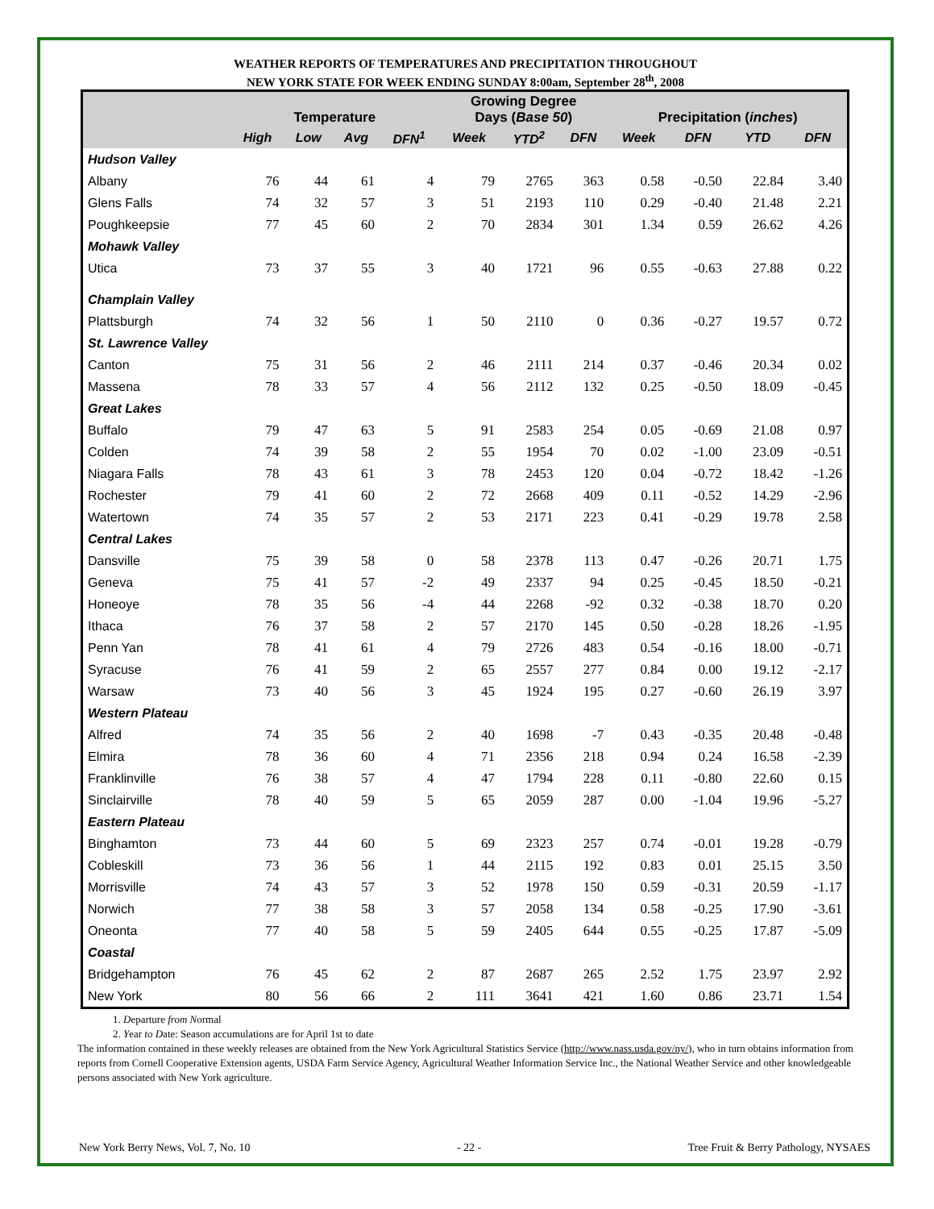WEATHER REPORTS OF TEMPERATURES AND PRECIPITATION THROUGHOUT
NEW YORK STATE FOR WEEK ENDING SUNDAY 8:00am, September 28<sup>th</sup>, 2008
| | Temperature | | | | Growing Degree Days ( Base 50 ) | | | Precipitation ( inches ) | | | |
| --- | --- | --- | --- | --- | --- | --- | --- | --- | --- | --- | --- |
| | High | Low | Avg | DFN<sup>1</sup> | Week | YTD<sup>2</sup> | DFN | Week | DFN | YTD | DFN |
| Hudson Valley | | | | | | | | | | | |
| Albany | 76 | 44 | 61 | 4 | 79 | 2765 | 363 | 0.58 | -0.50 | 22.84 | 3.40 |
| Glens Falls | 74 | 32 | 57 | 3 | 51 | 2193 | 110 | 0.29 | -0.40 | 21.48 | 2.21 |
| Poughkeepsie | 77 | 45 | 60 | 2 | 70 | 2834 | 301 | 1.34 | 0.59 | 26.62 | 4.26 |
| Mohawk Valley | | | | | | | | | | | |
| Utica | 73 | 37 | 55 | 3 | 40 | 1721 | 96 | 0.55 | -0.63 | 27.88 | 0.22 |
| Champlain Valley | | | | | | | | | | | |
| Plattsburgh | 74 | 32 | 56 | 1 | 50 | 2110 | 0 | 0.36 | -0.27 | 19.57 | 0.72 |
| St. Lawrence Valley | | | | | | | | | | | |
| Canton | 75 | 31 | 56 | 2 | 46 | 2111 | 214 | 0.37 | -0.46 | 20.34 | 0.02 |
| Massena | 78 | 33 | 57 | 4 | 56 | 2112 | 132 | 0.25 | -0.50 | 18.09 | -0.45 |
| Great Lakes | | | | | | | | | | | |
| Buffalo | 79 | 47 | 63 | 5 | 91 | 2583 | 254 | 0.05 | -0.69 | 21.08 | 0.97 |
| Colden | 74 | 39 | 58 | 2 | 55 | 1954 | 70 | 0.02 | -1.00 | 23.09 | -0.51 |
| Niagara Falls | 78 | 43 | 61 | 3 | 78 | 2453 | 120 | 0.04 | -0.72 | 18.42 | -1.26 |
| Rochester | 79 | 41 | 60 | 2 | 72 | 2668 | 409 | 0.11 | -0.52 | 14.29 | -2.96 |
| Watertown | 74 | 35 | 57 | 2 | 53 | 2171 | 223 | 0.41 | -0.29 | 19.78 | 2.58 |
| Central Lakes | | | | | | | | | | | |
| Dansville | 75 | 39 | 58 | 0 | 58 | 2378 | 113 | 0.47 | -0.26 | 20.71 | 1.75 |
| Geneva | 75 | 41 | 57 | -2 | 49 | 2337 | 94 | 0.25 | -0.45 | 18.50 | -0.21 |
| Honeoye | 78 | 35 | 56 | -4 | 44 | 2268 | -92 | 0.32 | -0.38 | 18.70 | 0.20 |
| Ithaca | 76 | 37 | 58 | 2 | 57 | 2170 | 145 | 0.50 | -0.28 | 18.26 | -1.95 |
| Penn Yan | 78 | 41 | 61 | 4 | 79 | 2726 | 483 | 0.54 | -0.16 | 18.00 | -0.71 |
| Syracuse | 76 | 41 | 59 | 2 | 65 | 2557 | 277 | 0.84 | 0.00 | 19.12 | -2.17 |
| Warsaw | 73 | 40 | 56 | 3 | 45 | 1924 | 195 | 0.27 | -0.60 | 26.19 | 3.97 |
| Western Plateau | | | | | | | | | | | |
| Alfred | 74 | 35 | 56 | 2 | 40 | 1698 | -7 | 0.43 | -0.35 | 20.48 | -0.48 |
| Elmira | 78 | 36 | 60 | 4 | 71 | 2356 | 218 | 0.94 | 0.24 | 16.58 | -2.39 |
| Franklinville | 76 | 38 | 57 | 4 | 47 | 1794 | 228 | 0.11 | -0.80 | 22.60 | 0.15 |
| Sinclairville | 78 | 40 | 59 | 5 | 65 | 2059 | 287 | 0.00 | -1.04 | 19.96 | -5.27 |
| Eastern Plateau | | | | | | | | | | | |
| Binghamton | 73 | 44 | 60 | 5 | 69 | 2323 | 257 | 0.74 | -0.01 | 19.28 | -0.79 |
| Cobleskill | 73 | 36 | 56 | 1 | 44 | 2115 | 192 | 0.83 | 0.01 | 25.15 | 3.50 |
| Morrisville | 74 | 43 | 57 | 3 | 52 | 1978 | 150 | 0.59 | -0.31 | 20.59 | -1.17 |
| Norwich | 77 | 38 | 58 | 3 | 57 | 2058 | 134 | 0.58 | -0.25 | 17.90 | -3.61 |
| Oneonta | 77 | 40 | 58 | 5 | 59 | 2405 | 644 | 0.55 | -0.25 | 17.87 | -5.09 |
| Coastal | | | | | | | | | | | |
| Bridgehampton | 76 | 45 | 62 | 2 | 87 | 2687 | 265 | 2.52 | 1.75 | 23.97 | 2.92 |
| New York | 80 | 56 | 66 | 2 | 111 | 3641 | 421 | 1.60 | 0.86 | 23.71 | 1.54 |
1. Departure from Normal
2. Year to Date: Season accumulations are for April 1st to date
The information contained in these weekly releases are obtained from the New York Agricultural Statistics Service (http://www.nass.usda.gov/ny/), who in turn obtains information from reports from Cornell Cooperative Extension agents, USDA Farm Service Agency, Agricultural Weather Information Service Inc., the National Weather Service and other knowledgeable persons associated with New York agriculture.
New York Berry News, Vol. 7, No. 10 - 22 - Tree Fruit & Berry Pathology, NYSAES